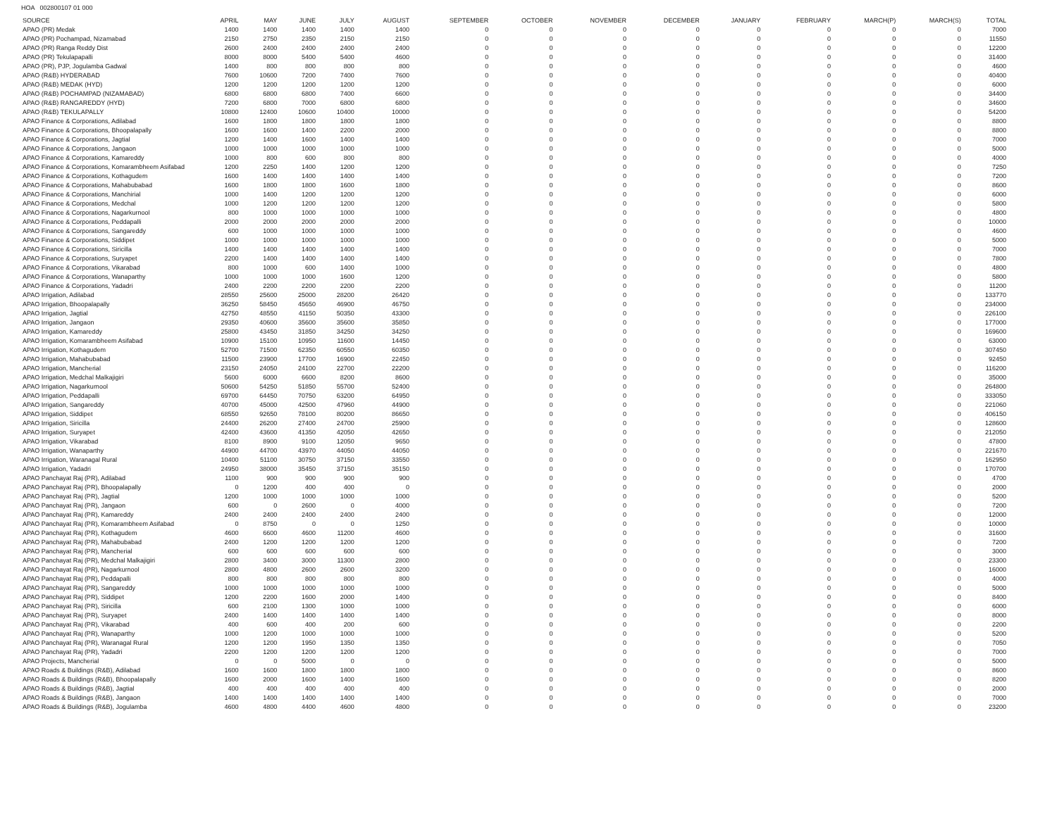HOA 002800107 01 000
| SOURCE | APRIL | MAY | JUNE | JULY | AUGUST | SEPTEMBER | OCTOBER | NOVEMBER | DECEMBER | JANUARY | FEBRUARY | MARCH(P) | MARCH(S) | TOTAL |
| --- | --- | --- | --- | --- | --- | --- | --- | --- | --- | --- | --- | --- | --- | --- |
| APAO (PR) Medak | 1400 | 1400 | 1400 | 1400 | 1400 | 0 | 0 | 0 | 0 | 0 | 0 | 0 | 0 | 7000 |
| APAO (PR) Pochampad, Nizamabad | 2150 | 2750 | 2350 | 2150 | 2150 | 0 | 0 | 0 | 0 | 0 | 0 | 0 | 0 | 11550 |
| APAO (PR) Ranga Reddy Dist | 2600 | 2400 | 2400 | 2400 | 2400 | 0 | 0 | 0 | 0 | 0 | 0 | 0 | 0 | 12200 |
| APAO (PR) Tekulapapalli | 8000 | 8000 | 5400 | 5400 | 4600 | 0 | 0 | 0 | 0 | 0 | 0 | 0 | 0 | 31400 |
| APAO (PR), PJP, Jogulamba Gadwal | 1400 | 800 | 800 | 800 | 800 | 0 | 0 | 0 | 0 | 0 | 0 | 0 | 0 | 4600 |
| APAO (R&B) HYDERABAD | 7600 | 10600 | 7200 | 7400 | 7600 | 0 | 0 | 0 | 0 | 0 | 0 | 0 | 0 | 40400 |
| APAO (R&B) MEDAK (HYD) | 1200 | 1200 | 1200 | 1200 | 1200 | 0 | 0 | 0 | 0 | 0 | 0 | 0 | 0 | 6000 |
| APAO (R&B) POCHAMPAD (NIZAMABAD) | 6800 | 6800 | 6800 | 7400 | 6600 | 0 | 0 | 0 | 0 | 0 | 0 | 0 | 0 | 34400 |
| APAO (R&B) RANGAREDDY (HYD) | 7200 | 6800 | 7000 | 6800 | 6800 | 0 | 0 | 0 | 0 | 0 | 0 | 0 | 0 | 34600 |
| APAO (R&B) TEKULAPALLY | 10800 | 12400 | 10600 | 10400 | 10000 | 0 | 0 | 0 | 0 | 0 | 0 | 0 | 0 | 54200 |
| APAO Finance & Corporations, Adilabad | 1600 | 1800 | 1800 | 1800 | 1800 | 0 | 0 | 0 | 0 | 0 | 0 | 0 | 0 | 8800 |
| APAO Finance & Corporations, Bhoopalapally | 1600 | 1600 | 1400 | 2200 | 2000 | 0 | 0 | 0 | 0 | 0 | 0 | 0 | 0 | 8800 |
| APAO Finance & Corporations, Jagtial | 1200 | 1400 | 1600 | 1400 | 1400 | 0 | 0 | 0 | 0 | 0 | 0 | 0 | 0 | 7000 |
| APAO Finance & Corporations, Jangaon | 1000 | 1000 | 1000 | 1000 | 1000 | 0 | 0 | 0 | 0 | 0 | 0 | 0 | 0 | 5000 |
| APAO Finance & Corporations, Kamareddy | 1000 | 800 | 600 | 800 | 800 | 0 | 0 | 0 | 0 | 0 | 0 | 0 | 0 | 4000 |
| APAO Finance & Corporations, Komarambheem Asifabad | 1200 | 2250 | 1400 | 1200 | 1200 | 0 | 0 | 0 | 0 | 0 | 0 | 0 | 0 | 7250 |
| APAO Finance & Corporations, Kothagudem | 1600 | 1400 | 1400 | 1400 | 1400 | 0 | 0 | 0 | 0 | 0 | 0 | 0 | 0 | 7200 |
| APAO Finance & Corporations, Mahabubabad | 1600 | 1800 | 1800 | 1600 | 1800 | 0 | 0 | 0 | 0 | 0 | 0 | 0 | 0 | 8600 |
| APAO Finance & Corporations, Manchirial | 1000 | 1400 | 1200 | 1200 | 1200 | 0 | 0 | 0 | 0 | 0 | 0 | 0 | 0 | 6000 |
| APAO Finance & Corporations, Medchal | 1000 | 1200 | 1200 | 1200 | 1200 | 0 | 0 | 0 | 0 | 0 | 0 | 0 | 0 | 5800 |
| APAO Finance & Corporations, Nagarkurnool | 800 | 1000 | 1000 | 1000 | 1000 | 0 | 0 | 0 | 0 | 0 | 0 | 0 | 0 | 4800 |
| APAO Finance & Corporations, Peddapalli | 2000 | 2000 | 2000 | 2000 | 2000 | 0 | 0 | 0 | 0 | 0 | 0 | 0 | 0 | 10000 |
| APAO Finance & Corporations, Sangareddy | 600 | 1000 | 1000 | 1000 | 1000 | 0 | 0 | 0 | 0 | 0 | 0 | 0 | 0 | 4600 |
| APAO Finance & Corporations, Siddipet | 1000 | 1000 | 1000 | 1000 | 1000 | 0 | 0 | 0 | 0 | 0 | 0 | 0 | 0 | 5000 |
| APAO Finance & Corporations, Siricilla | 1400 | 1400 | 1400 | 1400 | 1400 | 0 | 0 | 0 | 0 | 0 | 0 | 0 | 0 | 7000 |
| APAO Finance & Corporations, Suryapet | 2200 | 1400 | 1400 | 1400 | 1400 | 0 | 0 | 0 | 0 | 0 | 0 | 0 | 0 | 7800 |
| APAO Finance & Corporations, Vikarabad | 800 | 1000 | 600 | 1400 | 1000 | 0 | 0 | 0 | 0 | 0 | 0 | 0 | 0 | 4800 |
| APAO Finance & Corporations, Wanaparthy | 1000 | 1000 | 1000 | 1600 | 1200 | 0 | 0 | 0 | 0 | 0 | 0 | 0 | 0 | 5800 |
| APAO Finance & Corporations, Yadadri | 2400 | 2200 | 2200 | 2200 | 2200 | 0 | 0 | 0 | 0 | 0 | 0 | 0 | 0 | 11200 |
| APAO Irrigation, Adilabad | 28550 | 25600 | 25000 | 28200 | 26420 | 0 | 0 | 0 | 0 | 0 | 0 | 0 | 0 | 133770 |
| APAO Irrigation, Bhoopalapally | 36250 | 58450 | 45650 | 46900 | 46750 | 0 | 0 | 0 | 0 | 0 | 0 | 0 | 0 | 234000 |
| APAO Irrigation, Jagtial | 42750 | 48550 | 41150 | 50350 | 43300 | 0 | 0 | 0 | 0 | 0 | 0 | 0 | 0 | 226100 |
| APAO Irrigation, Jangaon | 29350 | 40600 | 35600 | 35600 | 35850 | 0 | 0 | 0 | 0 | 0 | 0 | 0 | 0 | 177000 |
| APAO Irrigation, Kamareddy | 25800 | 43450 | 31850 | 34250 | 34250 | 0 | 0 | 0 | 0 | 0 | 0 | 0 | 0 | 169600 |
| APAO Irrigation, Komarambheem Asifabad | 10900 | 15100 | 10950 | 11600 | 14450 | 0 | 0 | 0 | 0 | 0 | 0 | 0 | 0 | 63000 |
| APAO Irrigation, Kothagudem | 52700 | 71500 | 62350 | 60550 | 60350 | 0 | 0 | 0 | 0 | 0 | 0 | 0 | 0 | 307450 |
| APAO Irrigation, Mahabubabad | 11500 | 23900 | 17700 | 16900 | 22450 | 0 | 0 | 0 | 0 | 0 | 0 | 0 | 0 | 92450 |
| APAO Irrigation, Mancherial | 23150 | 24050 | 24100 | 22700 | 22200 | 0 | 0 | 0 | 0 | 0 | 0 | 0 | 0 | 116200 |
| APAO Irrigation, Medchal Malkajigiri | 5600 | 6000 | 6600 | 8200 | 8600 | 0 | 0 | 0 | 0 | 0 | 0 | 0 | 0 | 35000 |
| APAO Irrigation, Nagarkurnool | 50600 | 54250 | 51850 | 55700 | 52400 | 0 | 0 | 0 | 0 | 0 | 0 | 0 | 0 | 264800 |
| APAO Irrigation, Peddapalli | 69700 | 64450 | 70750 | 63200 | 64950 | 0 | 0 | 0 | 0 | 0 | 0 | 0 | 0 | 333050 |
| APAO Irrigation, Sangareddy | 40700 | 45000 | 42500 | 47960 | 44900 | 0 | 0 | 0 | 0 | 0 | 0 | 0 | 0 | 221060 |
| APAO Irrigation, Siddipet | 68550 | 92650 | 78100 | 80200 | 86650 | 0 | 0 | 0 | 0 | 0 | 0 | 0 | 0 | 406150 |
| APAO Irrigation, Siricilla | 24400 | 26200 | 27400 | 24700 | 25900 | 0 | 0 | 0 | 0 | 0 | 0 | 0 | 0 | 128600 |
| APAO Irrigation, Suryapet | 42400 | 43600 | 41350 | 42050 | 42650 | 0 | 0 | 0 | 0 | 0 | 0 | 0 | 0 | 212050 |
| APAO Irrigation, Vikarabad | 8100 | 8900 | 9100 | 12050 | 9650 | 0 | 0 | 0 | 0 | 0 | 0 | 0 | 0 | 47800 |
| APAO Irrigation, Wanaparthy | 44900 | 44700 | 43970 | 44050 | 44050 | 0 | 0 | 0 | 0 | 0 | 0 | 0 | 0 | 221670 |
| APAO Irrigation, Waranagal Rural | 10400 | 51100 | 30750 | 37150 | 33550 | 0 | 0 | 0 | 0 | 0 | 0 | 0 | 0 | 162950 |
| APAO Irrigation, Yadadri | 24950 | 38000 | 35450 | 37150 | 35150 | 0 | 0 | 0 | 0 | 0 | 0 | 0 | 0 | 170700 |
| APAO Panchayat Raj (PR), Adilabad | 1100 | 900 | 900 | 900 | 900 | 0 | 0 | 0 | 0 | 0 | 0 | 0 | 0 | 4700 |
| APAO Panchayat Raj (PR), Bhoopalapally | 0 | 1200 | 400 | 400 | 0 | 0 | 0 | 0 | 0 | 0 | 0 | 0 | 0 | 2000 |
| APAO Panchayat Raj (PR), Jagtial | 1200 | 1000 | 1000 | 1000 | 1000 | 0 | 0 | 0 | 0 | 0 | 0 | 0 | 0 | 5200 |
| APAO Panchayat Raj (PR), Jangaon | 600 | 0 | 2600 | 0 | 4000 | 0 | 0 | 0 | 0 | 0 | 0 | 0 | 0 | 7200 |
| APAO Panchayat Raj (PR), Kamareddy | 2400 | 2400 | 2400 | 2400 | 2400 | 0 | 0 | 0 | 0 | 0 | 0 | 0 | 0 | 12000 |
| APAO Panchayat Raj (PR), Komarambheem Asifabad | 0 | 8750 | 0 | 0 | 1250 | 0 | 0 | 0 | 0 | 0 | 0 | 0 | 0 | 10000 |
| APAO Panchayat Raj (PR), Kothagudem | 4600 | 6600 | 4600 | 11200 | 4600 | 0 | 0 | 0 | 0 | 0 | 0 | 0 | 0 | 31600 |
| APAO Panchayat Raj (PR), Mahabubabad | 2400 | 1200 | 1200 | 1200 | 1200 | 0 | 0 | 0 | 0 | 0 | 0 | 0 | 0 | 7200 |
| APAO Panchayat Raj (PR), Mancherial | 600 | 600 | 600 | 600 | 600 | 0 | 0 | 0 | 0 | 0 | 0 | 0 | 0 | 3000 |
| APAO Panchayat Raj (PR), Medchal Malkajigiri | 2800 | 3400 | 3000 | 11300 | 2800 | 0 | 0 | 0 | 0 | 0 | 0 | 0 | 0 | 23300 |
| APAO Panchayat Raj (PR), Nagarkurnool | 2800 | 4800 | 2600 | 2600 | 3200 | 0 | 0 | 0 | 0 | 0 | 0 | 0 | 0 | 16000 |
| APAO Panchayat Raj (PR), Peddapalli | 800 | 800 | 800 | 800 | 800 | 0 | 0 | 0 | 0 | 0 | 0 | 0 | 0 | 4000 |
| APAO Panchayat Raj (PR), Sangareddy | 1000 | 1000 | 1000 | 1000 | 1000 | 0 | 0 | 0 | 0 | 0 | 0 | 0 | 0 | 5000 |
| APAO Panchayat Raj (PR), Siddipet | 1200 | 2200 | 1600 | 2000 | 1400 | 0 | 0 | 0 | 0 | 0 | 0 | 0 | 0 | 8400 |
| APAO Panchayat Raj (PR), Siricilla | 600 | 2100 | 1300 | 1000 | 1000 | 0 | 0 | 0 | 0 | 0 | 0 | 0 | 0 | 6000 |
| APAO Panchayat Raj (PR), Suryapet | 2400 | 1400 | 1400 | 1400 | 1400 | 0 | 0 | 0 | 0 | 0 | 0 | 0 | 0 | 8000 |
| APAO Panchayat Raj (PR), Vikarabad | 400 | 600 | 400 | 200 | 600 | 0 | 0 | 0 | 0 | 0 | 0 | 0 | 0 | 2200 |
| APAO Panchayat Raj (PR), Wanaparthy | 1000 | 1200 | 1000 | 1000 | 1000 | 0 | 0 | 0 | 0 | 0 | 0 | 0 | 0 | 5200 |
| APAO Panchayat Raj (PR), Waranagal Rural | 1200 | 1200 | 1950 | 1350 | 1350 | 0 | 0 | 0 | 0 | 0 | 0 | 0 | 0 | 7050 |
| APAO Panchayat Raj (PR), Yadadri | 2200 | 1200 | 1200 | 1200 | 1200 | 0 | 0 | 0 | 0 | 0 | 0 | 0 | 0 | 7000 |
| APAO Projects, Mancherial | 0 | 0 | 5000 | 0 | 0 | 0 | 0 | 0 | 0 | 0 | 0 | 0 | 0 | 5000 |
| APAO Roads & Buildings (R&B), Adilabad | 1600 | 1600 | 1800 | 1800 | 1800 | 0 | 0 | 0 | 0 | 0 | 0 | 0 | 0 | 8600 |
| APAO Roads & Buildings (R&B), Bhoopalapally | 1600 | 2000 | 1600 | 1400 | 1600 | 0 | 0 | 0 | 0 | 0 | 0 | 0 | 0 | 8200 |
| APAO Roads & Buildings (R&B), Jagtial | 400 | 400 | 400 | 400 | 400 | 0 | 0 | 0 | 0 | 0 | 0 | 0 | 0 | 2000 |
| APAO Roads & Buildings (R&B), Jangaon | 1400 | 1400 | 1400 | 1400 | 1400 | 0 | 0 | 0 | 0 | 0 | 0 | 0 | 0 | 7000 |
| APAO Roads & Buildings (R&B), Jogulamba | 4600 | 4800 | 4400 | 4600 | 4800 | 0 | 0 | 0 | 0 | 0 | 0 | 0 | 0 | 23200 |